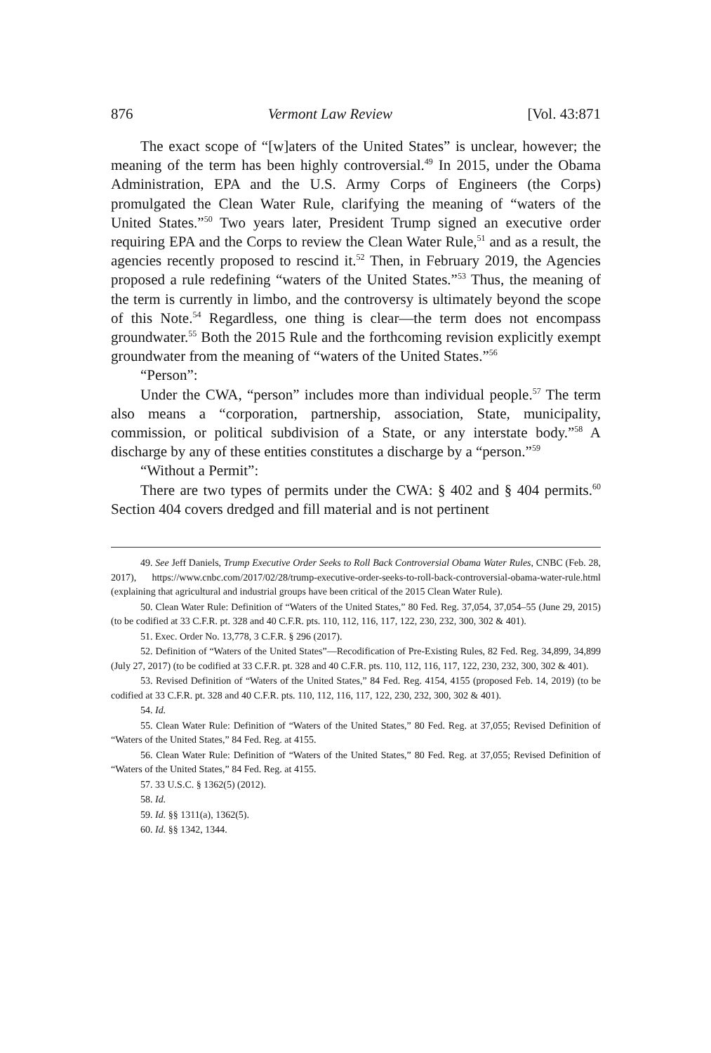876 Vermont Law Review [Vol. 43:871
The exact scope of “[w]aters of the United States” is unclear, however; the meaning of the term has been highly controversial.<sup>49</sup> In 2015, under the Obama Administration, EPA and the U.S. Army Corps of Engineers (the Corps) promulgated the Clean Water Rule, clarifying the meaning of “waters of the United States.”<sup>50</sup> Two years later, President Trump signed an executive order requiring EPA and the Corps to review the Clean Water Rule,<sup>51</sup> and as a result, the agencies recently proposed to rescind it.<sup>52</sup> Then, in February 2019, the Agencies proposed a rule redefining “waters of the United States.”<sup>53</sup> Thus, the meaning of the term is currently in limbo, and the controversy is ultimately beyond the scope of this Note.<sup>54</sup> Regardless, one thing is clear—the term does not encompass groundwater.<sup>55</sup> Both the 2015 Rule and the forthcoming revision explicitly exempt groundwater from the meaning of “waters of the United States.”<sup>56</sup>
“Person”:
Under the CWA, “person” includes more than individual people.<sup>57</sup> The term also means a “corporation, partnership, association, State, municipality, commission, or political subdivision of a State, or any interstate body.”<sup>58</sup> A discharge by any of these entities constitutes a discharge by a “person.”<sup>59</sup>
“Without a Permit”:
There are two types of permits under the CWA: § 402 and § 404 permits.<sup>60</sup> Section 404 covers dredged and fill material and is not pertinent
49. See Jeff Daniels, Trump Executive Order Seeks to Roll Back Controversial Obama Water Rules, CNBC (Feb. 28, 2017), https://www.cnbc.com/2017/02/28/trump-executive-order-seeks-to-roll-back-controversial-obama-water-rule.html (explaining that agricultural and industrial groups have been critical of the 2015 Clean Water Rule).
50. Clean Water Rule: Definition of “Waters of the United States,” 80 Fed. Reg. 37,054, 37,054–55 (June 29, 2015) (to be codified at 33 C.F.R. pt. 328 and 40 C.F.R. pts. 110, 112, 116, 117, 122, 230, 232, 300, 302 & 401).
51. Exec. Order No. 13,778, 3 C.F.R. § 296 (2017).
52. Definition of “Waters of the United States”—Recodification of Pre-Existing Rules, 82 Fed. Reg. 34,899, 34,899 (July 27, 2017) (to be codified at 33 C.F.R. pt. 328 and 40 C.F.R. pts. 110, 112, 116, 117, 122, 230, 232, 300, 302 & 401).
53. Revised Definition of “Waters of the United States,” 84 Fed. Reg. 4154, 4155 (proposed Feb. 14, 2019) (to be codified at 33 C.F.R. pt. 328 and 40 C.F.R. pts. 110, 112, 116, 117, 122, 230, 232, 300, 302 & 401).
54. Id.
55. Clean Water Rule: Definition of “Waters of the United States,” 80 Fed. Reg. at 37,055; Revised Definition of “Waters of the United States,” 84 Fed. Reg. at 4155.
56. Clean Water Rule: Definition of “Waters of the United States,” 80 Fed. Reg. at 37,055; Revised Definition of “Waters of the United States,” 84 Fed. Reg. at 4155.
57. 33 U.S.C. § 1362(5) (2012).
58. Id.
59. Id. §§ 1311(a), 1362(5).
60. Id. §§ 1342, 1344.